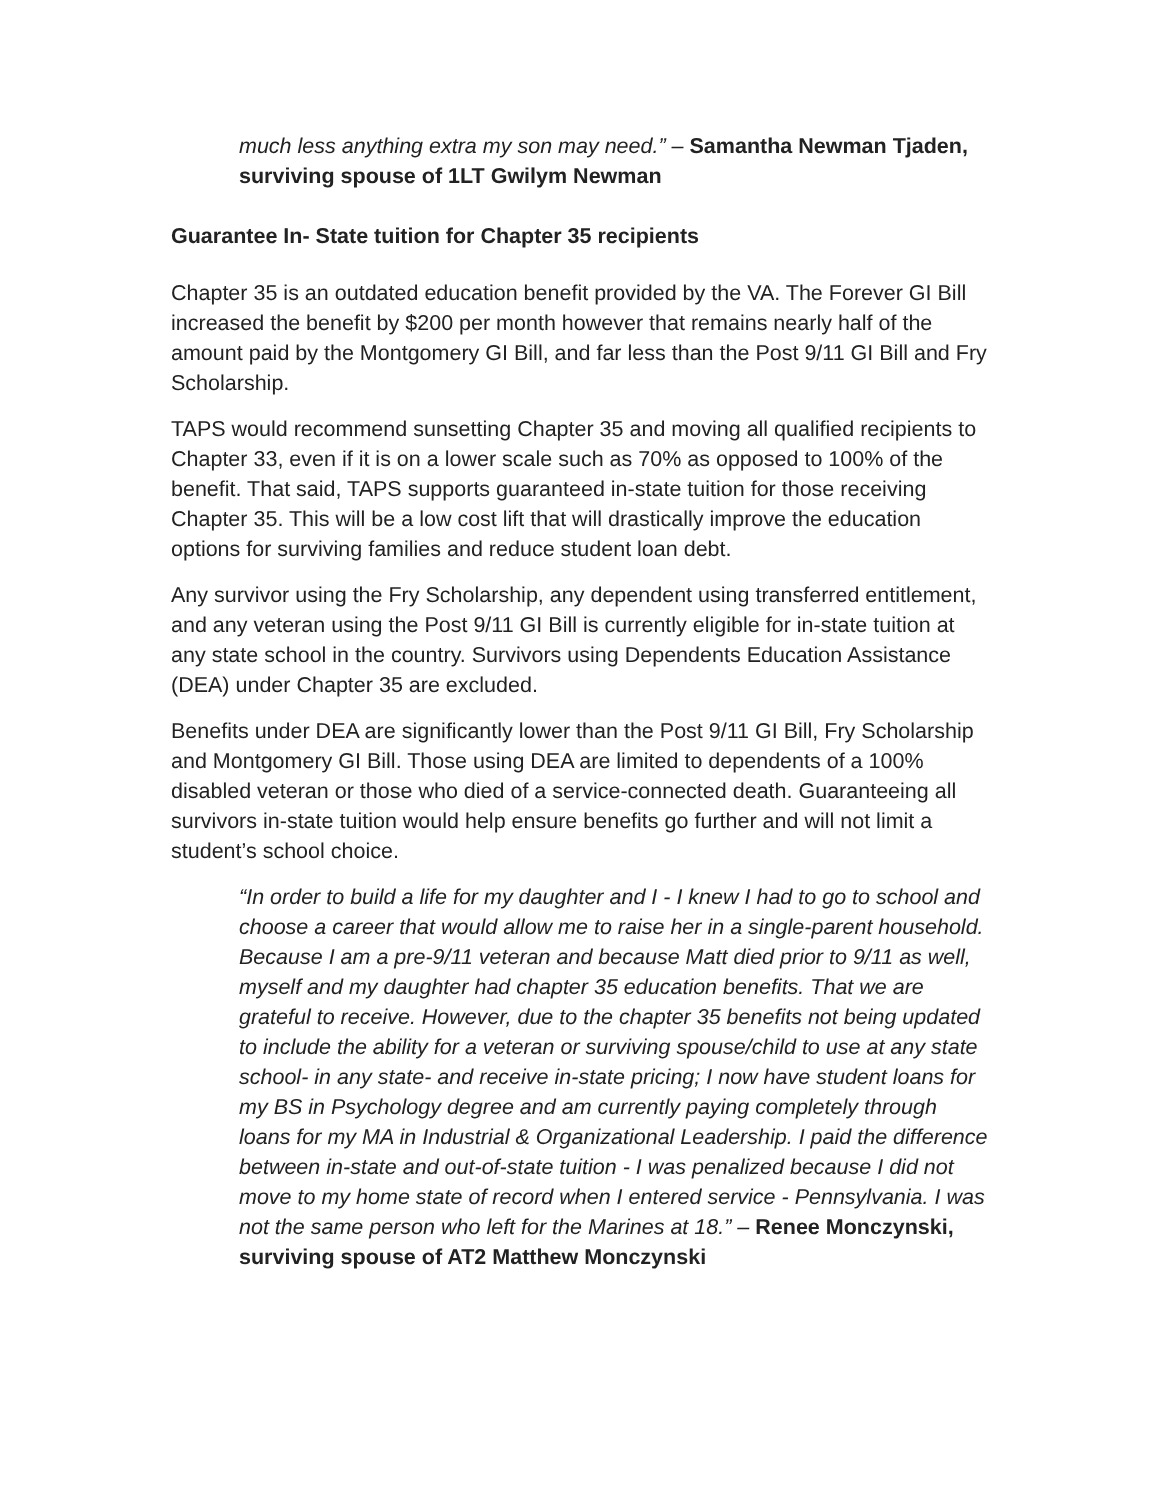much less anything extra my son may need.” – Samantha Newman Tjaden, surviving spouse of 1LT Gwilym Newman
Guarantee In- State tuition for Chapter 35 recipients
Chapter 35 is an outdated education benefit provided by the VA. The Forever GI Bill increased the benefit by $200 per month however that remains nearly half of the amount paid by the Montgomery GI Bill, and far less than the Post 9/11 GI Bill and Fry Scholarship.
TAPS would recommend sunsetting Chapter 35 and moving all qualified recipients to Chapter 33, even if it is on a lower scale such as 70% as opposed to 100% of the benefit. That said, TAPS supports guaranteed in-state tuition for those receiving Chapter 35. This will be a low cost lift that will drastically improve the education options for surviving families and reduce student loan debt.
Any survivor using the Fry Scholarship, any dependent using transferred entitlement, and any veteran using the Post 9/11 GI Bill is currently eligible for in-state tuition at any state school in the country. Survivors using Dependents Education Assistance (DEA) under Chapter 35 are excluded.
Benefits under DEA are significantly lower than the Post 9/11 GI Bill, Fry Scholarship and Montgomery GI Bill. Those using DEA are limited to dependents of a 100% disabled veteran or those who died of a service-connected death. Guaranteeing all survivors in-state tuition would help ensure benefits go further and will not limit a student’s school choice.
“In order to build a life for my daughter and I - I knew I had to go to school and choose a career that would allow me to raise her in a single-parent household. Because I am a pre-9/11 veteran and because Matt died prior to 9/11 as well, myself and my daughter had chapter 35 education benefits. That we are grateful to receive. However, due to the chapter 35 benefits not being updated to include the ability for a veteran or surviving spouse/child to use at any state school- in any state- and receive in-state pricing; I now have student loans for my BS in Psychology degree and am currently paying completely through loans for my MA in Industrial & Organizational Leadership. I paid the difference between in-state and out-of-state tuition - I was penalized because I did not move to my home state of record when I entered service - Pennsylvania. I was not the same person who left for the Marines at 18.” – Renee Monczynski, surviving spouse of AT2 Matthew Monczynski